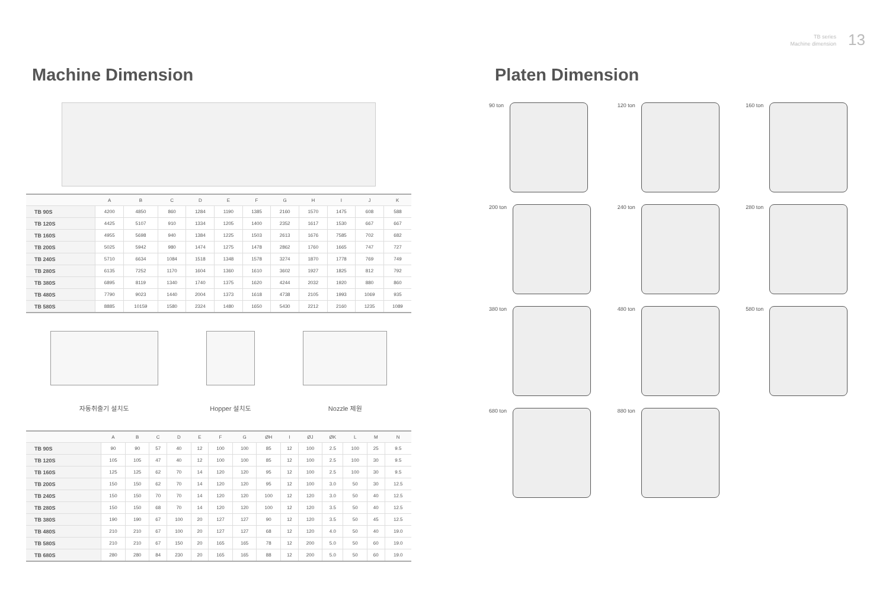TB series
Machine dimension
13
Machine Dimension
| | A | B | C | D | E | F | G | H | I | J | K |
| --- | --- | --- | --- | --- | --- | --- | --- | --- | --- | --- | --- |
| TB 90S | 4200 | 4850 | 860 | 1284 | 1190 | 1385 | 2160 | 1570 | 1475 | 608 | 588 |
| TB 120S | 4425 | 5107 | 910 | 1334 | 1205 | 1400 | 2352 | 1617 | 1530 | 667 | 667 |
| TB 160S | 4955 | 5698 | 940 | 1384 | 1225 | 1503 | 2613 | 1676 | 7585 | 702 | 682 |
| TB 200S | 5025 | 5942 | 980 | 1474 | 1275 | 1478 | 2862 | 1760 | 1665 | 747 | 727 |
| TB 240S | 5710 | 6634 | 1084 | 1518 | 1348 | 1578 | 3274 | 1870 | 1778 | 769 | 749 |
| TB 280S | 6135 | 7252 | 1170 | 1604 | 1360 | 1610 | 3602 | 1927 | 1825 | 812 | 792 |
| TB 380S | 6895 | 8119 | 1340 | 1740 | 1375 | 1620 | 4244 | 2032 | 1920 | 880 | 860 |
| TB 480S | 7790 | 9023 | 1440 | 2004 | 1373 | 1618 | 4738 | 2105 | 1993 | 1069 | 935 |
| TB 580S | 8885 | 10159 | 1580 | 2324 | 1480 | 1650 | 5430 | 2212 | 2160 | 1235 | 1089 |
자동취출기 설치도 Hopper 설치도 Nozzle 제원
| | A | B | C | D | E | F | G | ØH | I | ØJ | ØK | L | M | N |
| --- | --- | --- | --- | --- | --- | --- | --- | --- | --- | --- | --- | --- | --- | --- |
| TB 90S | 90 | 90 | 57 | 40 | 12 | 100 | 100 | 85 | 12 | 100 | 2.5 | 100 | 25 | 9.5 |
| TB 120S | 105 | 105 | 47 | 40 | 12 | 100 | 100 | 85 | 12 | 100 | 2.5 | 100 | 30 | 9.5 |
| TB 160S | 125 | 125 | 62 | 70 | 14 | 120 | 120 | 95 | 12 | 100 | 2.5 | 100 | 30 | 9.5 |
| TB 200S | 150 | 150 | 62 | 70 | 14 | 120 | 120 | 95 | 12 | 100 | 3.0 | 50 | 30 | 12.5 |
| TB 240S | 150 | 150 | 70 | 70 | 14 | 120 | 120 | 100 | 12 | 120 | 3.0 | 50 | 40 | 12.5 |
| TB 280S | 150 | 150 | 68 | 70 | 14 | 120 | 120 | 100 | 12 | 120 | 3.5 | 50 | 40 | 12.5 |
| TB 380S | 190 | 190 | 67 | 100 | 20 | 127 | 127 | 90 | 12 | 120 | 3.5 | 50 | 45 | 12.5 |
| TB 480S | 210 | 210 | 67 | 100 | 20 | 127 | 127 | 68 | 12 | 120 | 4.0 | 50 | 40 | 19.0 |
| TB 580S | 210 | 210 | 67 | 150 | 20 | 165 | 165 | 78 | 12 | 200 | 5.0 | 50 | 60 | 19.0 |
| TB 680S | 280 | 280 | 84 | 230 | 20 | 165 | 165 | 88 | 12 | 200 | 5.0 | 50 | 60 | 19.0 |
Platen Dimension
90 ton
120 ton
160 ton
200 ton
240 ton
280 ton
380 ton
480 ton
580 ton
680 ton
880 ton